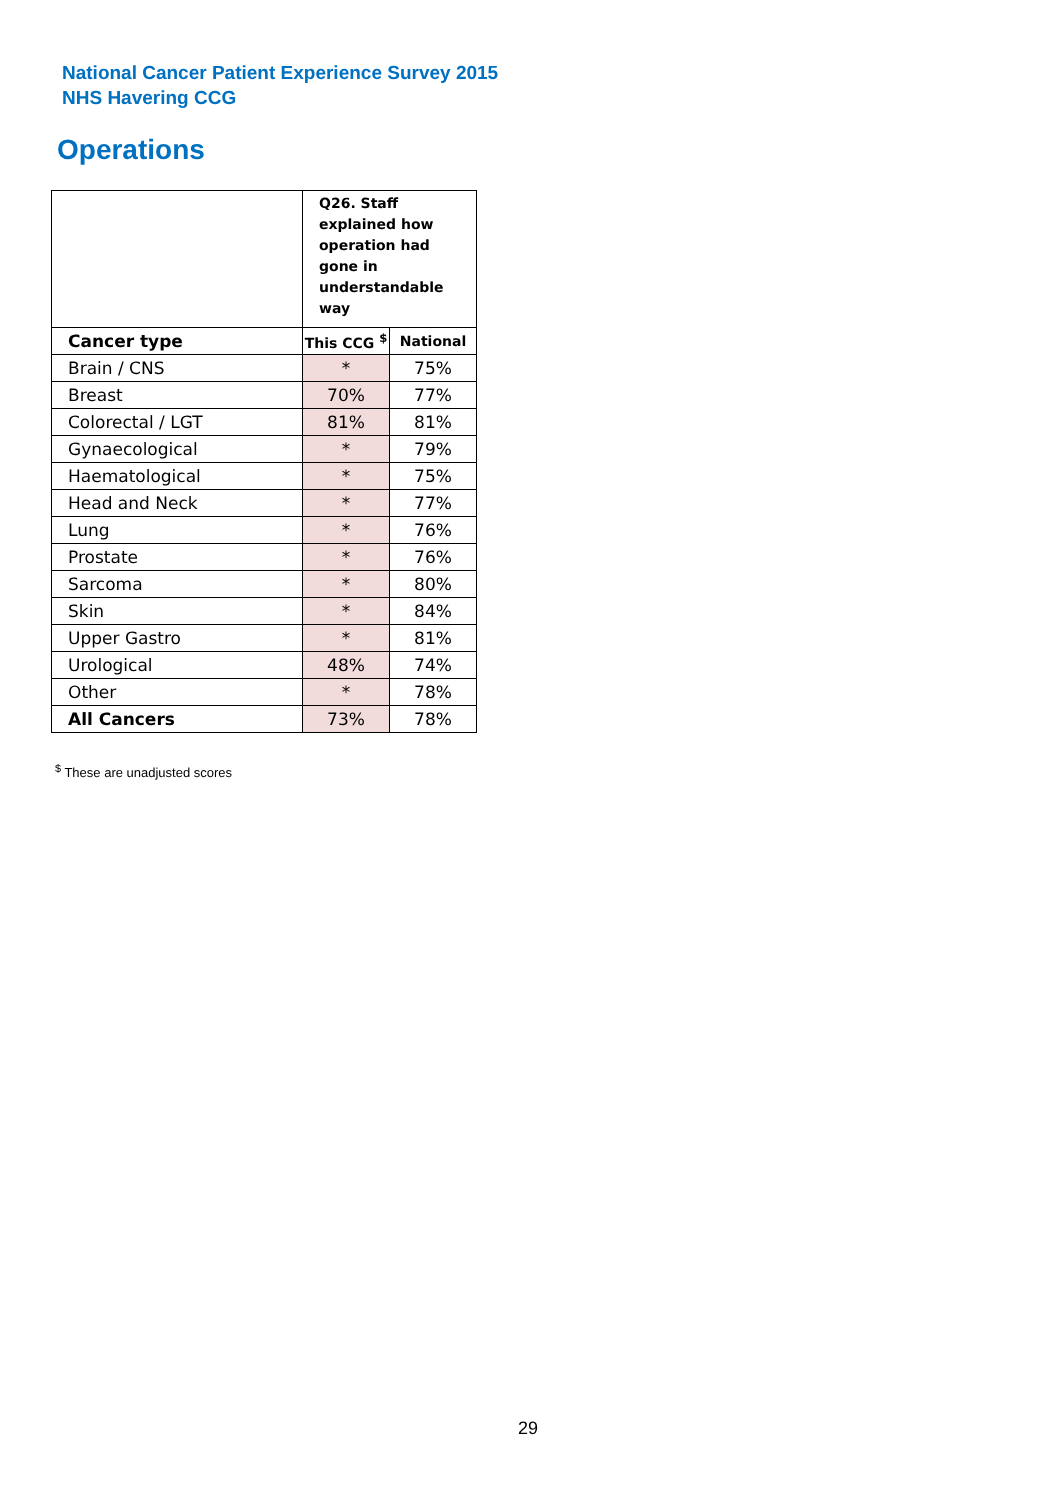National Cancer Patient Experience Survey 2015
NHS Havering CCG
Operations
| | Q26. Staff explained how operation had gone in understandable way | |
| Cancer type | This CCG <sup>$</sup> | National |
| Brain / CNS | * | 75% |
| Breast | 70% | 77% |
| Colorectal / LGT | 81% | 81% |
| Gynaecological | * | 79% |
| Haematological | * | 75% |
| Head and Neck | * | 77% |
| Lung | * | 76% |
| Prostate | * | 76% |
| Sarcoma | * | 80% |
| Skin | * | 84% |
| Upper Gastro | * | 81% |
| Urological | 48% | 74% |
| Other | * | 78% |
| All Cancers | 73% | 78% |
<sup>$</sup> These are unadjusted scores
29